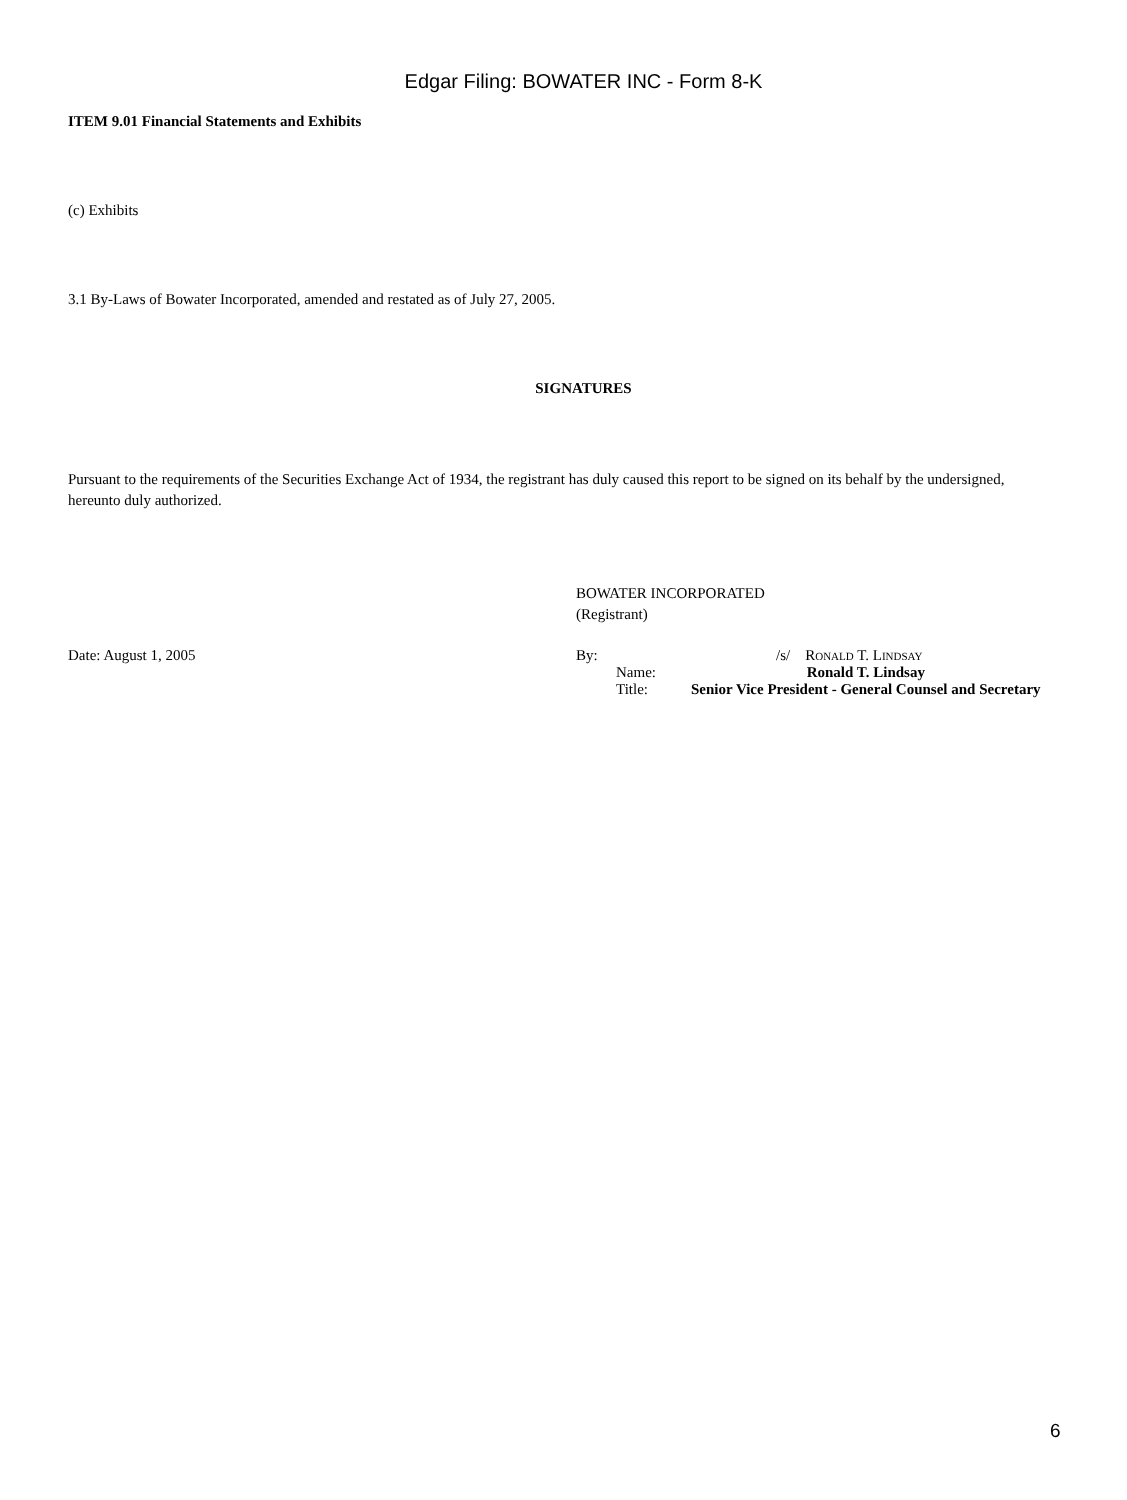Edgar Filing: BOWATER INC - Form 8-K
ITEM 9.01 Financial Statements and Exhibits
(c) Exhibits
3.1 By-Laws of Bowater Incorporated, amended and restated as of July 27, 2005.
SIGNATURES
Pursuant to the requirements of the Securities Exchange Act of 1934, the registrant has duly caused this report to be signed on its behalf by the undersigned, hereunto duly authorized.
BOWATER INCORPORATED
(Registrant)
Date: August 1, 2005
| By: | /s/ R ONALD T. L INDSAY | |
| | Name: | Ronald T. Lindsay |
| | Title: | Senior Vice President - General Counsel and Secretary |
6